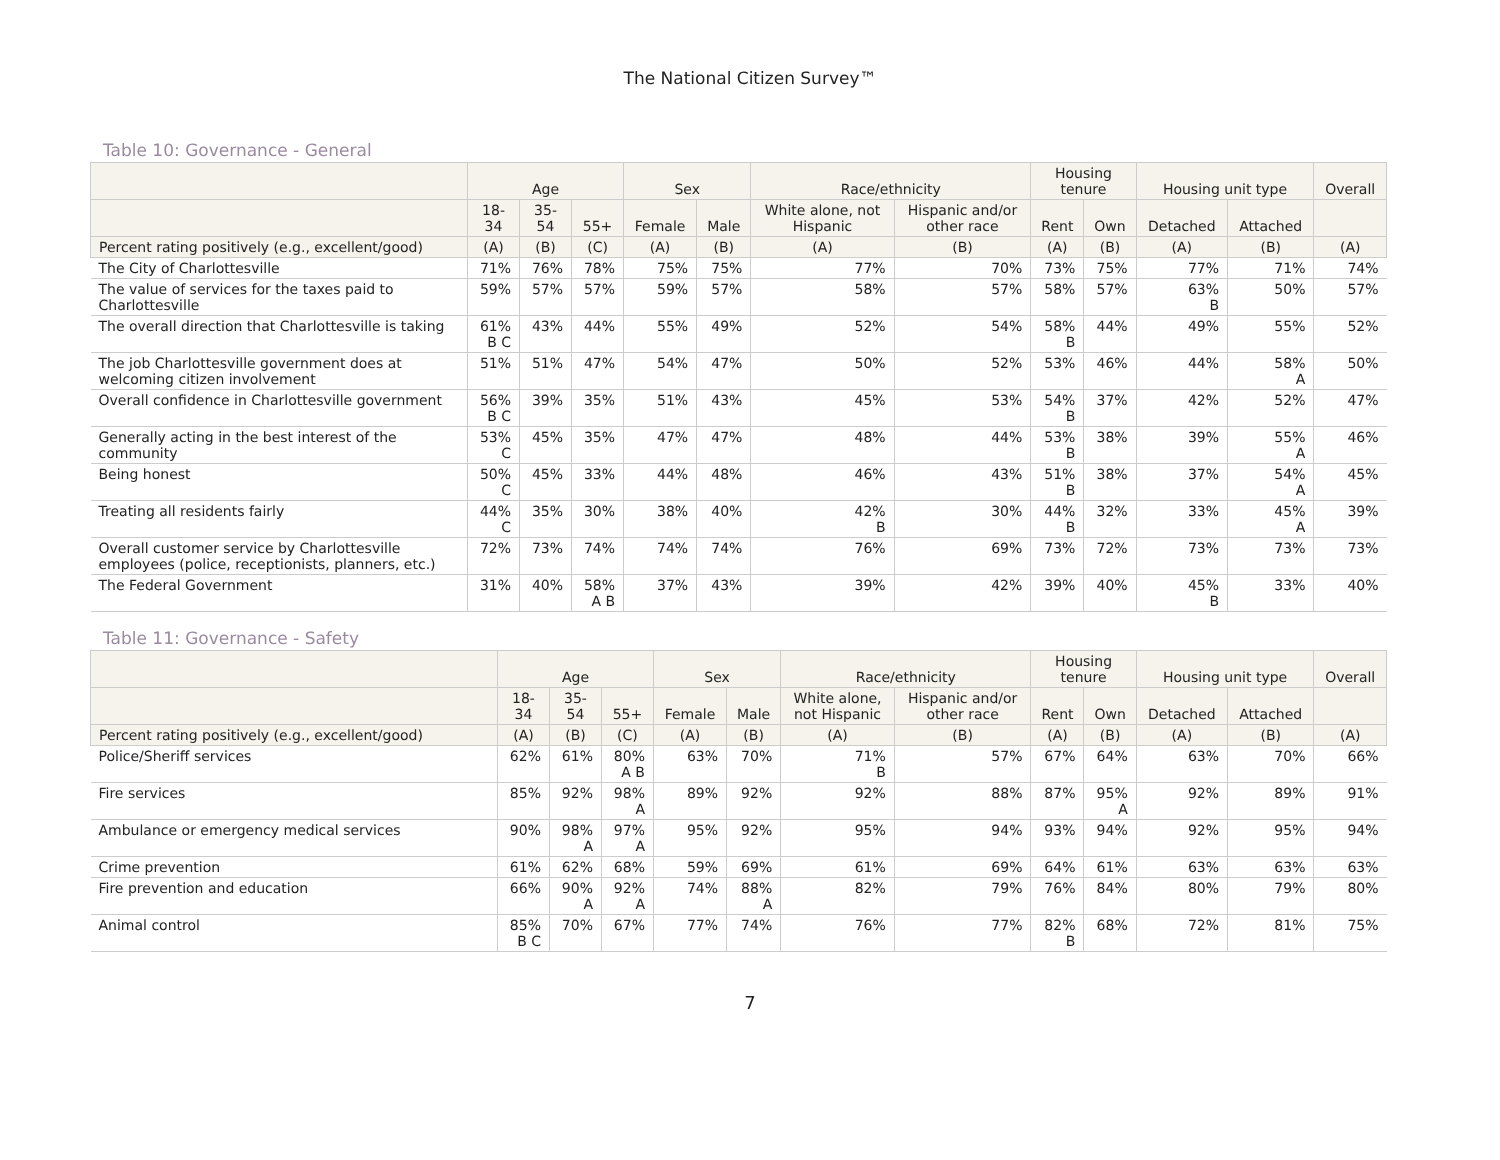The National Citizen Survey™
Table 10: Governance - General
| | Age | | | Sex | | Race/ethnicity | | Housing tenure | | Housing unit type | | Overall |
| --- | --- | --- | --- | --- | --- | --- | --- | --- | --- | --- | --- | --- |
| | 18- 34 | 35- 54 | 55+ | Female | Male | White alone, not Hispanic | Hispanic and/or other race | Rent | Own | Detached | Attached | |
| Percent rating positively (e.g., excellent/good) | (A) | (B) | (C) | (A) | (B) | (A) | (B) | (A) | (B) | (A) | (B) | (A) |
| The City of Charlottesville | 71% | 76% | 78% | 75% | 75% | 77% | 70% | 73% | 75% | 77% | 71% | 74% |
| The value of services for the taxes paid to Charlottesville | 59% | 57% | 57% | 59% | 57% | 58% | 57% | 58% | 57% | 63% B | 50% | 57% |
| The overall direction that Charlottesville is taking | 61% B C | 43% | 44% | 55% | 49% | 52% | 54% | 58% B | 44% | 49% | 55% | 52% |
| The job Charlottesville government does at welcoming citizen involvement | 51% | 51% | 47% | 54% | 47% | 50% | 52% | 53% | 46% | 44% | 58% A | 50% |
| Overall confidence in Charlottesville government | 56% B C | 39% | 35% | 51% | 43% | 45% | 53% | 54% B | 37% | 42% | 52% | 47% |
| Generally acting in the best interest of the community | 53% C | 45% | 35% | 47% | 47% | 48% | 44% | 53% B | 38% | 39% | 55% A | 46% |
| Being honest | 50% C | 45% | 33% | 44% | 48% | 46% | 43% | 51% B | 38% | 37% | 54% A | 45% |
| Treating all residents fairly | 44% C | 35% | 30% | 38% | 40% | 42% B | 30% | 44% B | 32% | 33% | 45% A | 39% |
| Overall customer service by Charlottesville employees (police, receptionists, planners, etc.) | 72% | 73% | 74% | 74% | 74% | 76% | 69% | 73% | 72% | 73% | 73% | 73% |
| The Federal Government | 31% | 40% | 58% A B | 37% | 43% | 39% | 42% | 39% | 40% | 45% B | 33% | 40% |
Table 11: Governance - Safety
| | Age | | | Sex | | Race/ethnicity | | Housing tenure | | Housing unit type | | Overall |
| --- | --- | --- | --- | --- | --- | --- | --- | --- | --- | --- | --- | --- |
| | 18- 34 | 35- 54 | 55+ | Female | Male | White alone, not Hispanic | Hispanic and/or other race | Rent | Own | Detached | Attached | |
| Percent rating positively (e.g., excellent/good) | (A) | (B) | (C) | (A) | (B) | (A) | (B) | (A) | (B) | (A) | (B) | (A) |
| Police/Sheriff services | 62% | 61% | 80% A B | 63% | 70% | 71% B | 57% | 67% | 64% | 63% | 70% | 66% |
| Fire services | 85% | 92% | 98% A | 89% | 92% | 92% | 88% | 87% | 95% A | 92% | 89% | 91% |
| Ambulance or emergency medical services | 90% | 98% A | 97% A | 95% | 92% | 95% | 94% | 93% | 94% | 92% | 95% | 94% |
| Crime prevention | 61% | 62% | 68% | 59% | 69% | 61% | 69% | 64% | 61% | 63% | 63% | 63% |
| Fire prevention and education | 66% | 90% A | 92% A | 74% | 88% A | 82% | 79% | 76% | 84% | 80% | 79% | 80% |
| Animal control | 85% B C | 70% | 67% | 77% | 74% | 76% | 77% | 82% B | 68% | 72% | 81% | 75% |
7